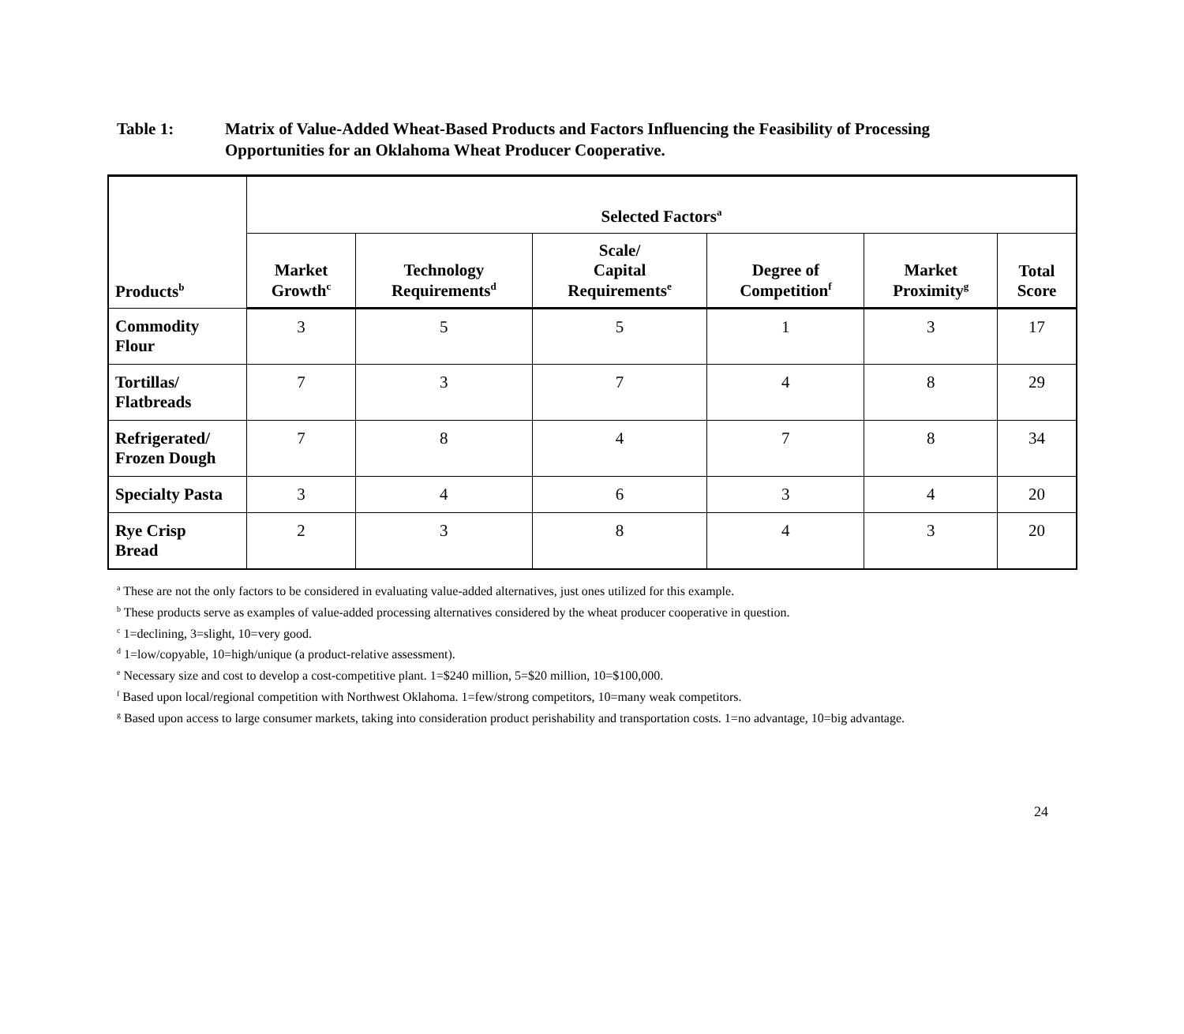Table 1: Matrix of Value-Added Wheat-Based Products and Factors Influencing the Feasibility of Processing Opportunities for an Oklahoma Wheat Producer Cooperative.
| Products<sup>b</sup> | Selected Factors<sup>a</sup> | | | | | |
| --- | --- | --- | --- | --- | --- | --- |
| | Market Growth<sup>c</sup> | Technology Requirements<sup>d</sup> | Scale/ Capital Requirements<sup>e</sup> | Degree of Competition<sup>f</sup> | Market Proximity<sup>g</sup> | Total Score |
| Commodity Flour | 3 | 5 | 5 | 1 | 3 | 17 |
| Tortillas/ Flatbreads | 7 | 3 | 7 | 4 | 8 | 29 |
| Refrigerated/ Frozen Dough | 7 | 8 | 4 | 7 | 8 | 34 |
| Specialty Pasta | 3 | 4 | 6 | 3 | 4 | 20 |
| Rye Crisp Bread | 2 | 3 | 8 | 4 | 3 | 20 |
<sup>a</sup> These are not the only factors to be considered in evaluating value-added alternatives, just ones utilized for this example.
<sup>b</sup> These products serve as examples of value-added processing alternatives considered by the wheat producer cooperative in question.
<sup>c</sup> 1=declining, 3=slight, 10=very good.
<sup>d</sup> 1=low/copyable, 10=high/unique (a product-relative assessment).
<sup>e</sup> Necessary size and cost to develop a cost-competitive plant. 1=$240 million, 5=$20 million, 10=$100,000.
<sup>f</sup> Based upon local/regional competition with Northwest Oklahoma. 1=few/strong competitors, 10=many weak competitors.
<sup>g</sup> Based upon access to large consumer markets, taking into consideration product perishability and transportation costs. 1=no advantage, 10=big advantage.
24